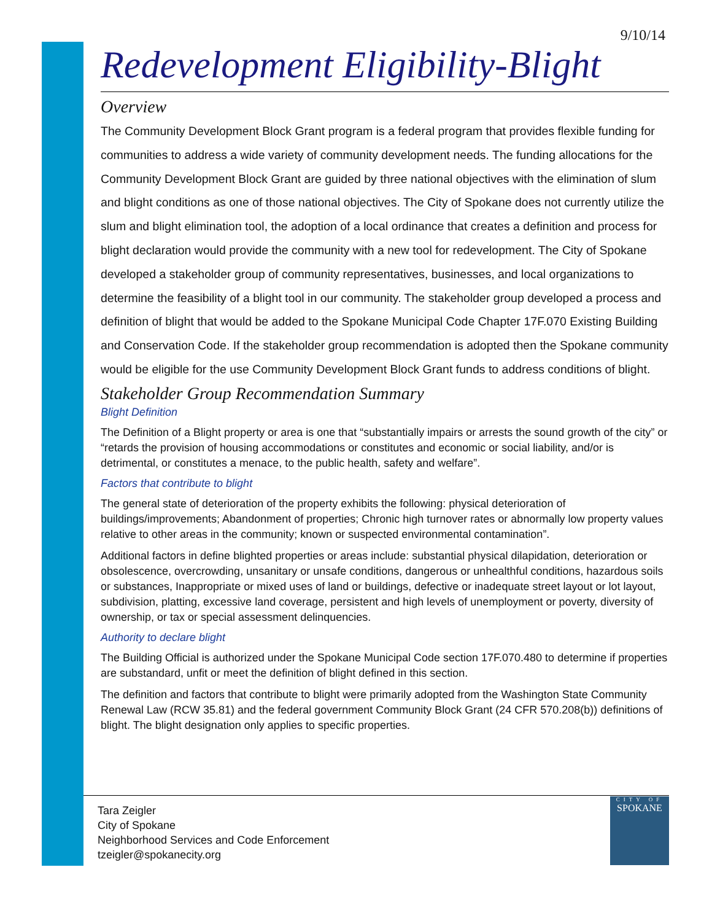9/10/14
Redevelopment Eligibility-Blight
Overview
The Community Development Block Grant program is a federal program that provides flexible funding for communities to address a wide variety of community development needs. The funding allocations for the Community Development Block Grant are guided by three national objectives with the elimination of slum and blight conditions as one of those national objectives. The City of Spokane does not currently utilize the slum and blight elimination tool, the adoption of a local ordinance that creates a definition and process for blight declaration would provide the community with a new tool for redevelopment. The City of Spokane developed a stakeholder group of community representatives, businesses, and local organizations to determine the feasibility of a blight tool in our community. The stakeholder group developed a process and definition of blight that would be added to the Spokane Municipal Code Chapter 17F.070 Existing Building and Conservation Code. If the stakeholder group recommendation is adopted then the Spokane community would be eligible for the use Community Development Block Grant funds to address conditions of blight.
Stakeholder Group Recommendation Summary
Blight Definition
The Definition of a Blight property or area is one that “substantially impairs or arrests the sound growth of the city” or “retards the provision of housing accommodations or constitutes and economic or social liability, and/or is detrimental, or constitutes a menace, to the public health, safety and welfare”.
Factors that contribute to blight
The general state of deterioration of the property exhibits the following: physical deterioration of buildings/improvements; Abandonment of properties; Chronic high turnover rates or abnormally low property values relative to other areas in the community; known or suspected environmental contamination”.
Additional factors in define blighted properties or areas include: substantial physical dilapidation, deterioration or obsolescence, overcrowding, unsanitary or unsafe conditions, dangerous or unhealthful conditions, hazardous soils or substances, Inappropriate or mixed uses of land or buildings, defective or inadequate street layout or lot layout, subdivision, platting, excessive land coverage, persistent and high levels of unemployment or poverty, diversity of ownership, or tax or special assessment delinquencies.
Authority to declare blight
The Building Official is authorized under the Spokane Municipal Code section 17F.070.480 to determine if properties are substandard, unfit or meet the definition of blight defined in this section.
The definition and factors that contribute to blight were primarily adopted from the Washington State Community Renewal Law (RCW 35.81) and the federal government Community Block Grant (24 CFR 570.208(b)) definitions of blight. The blight designation only applies to specific properties.
Tara Zeigler
City of Spokane
Neighborhood Services and Code Enforcement
tzeigler@spokanecity.org
CITY OF
SPOKANE